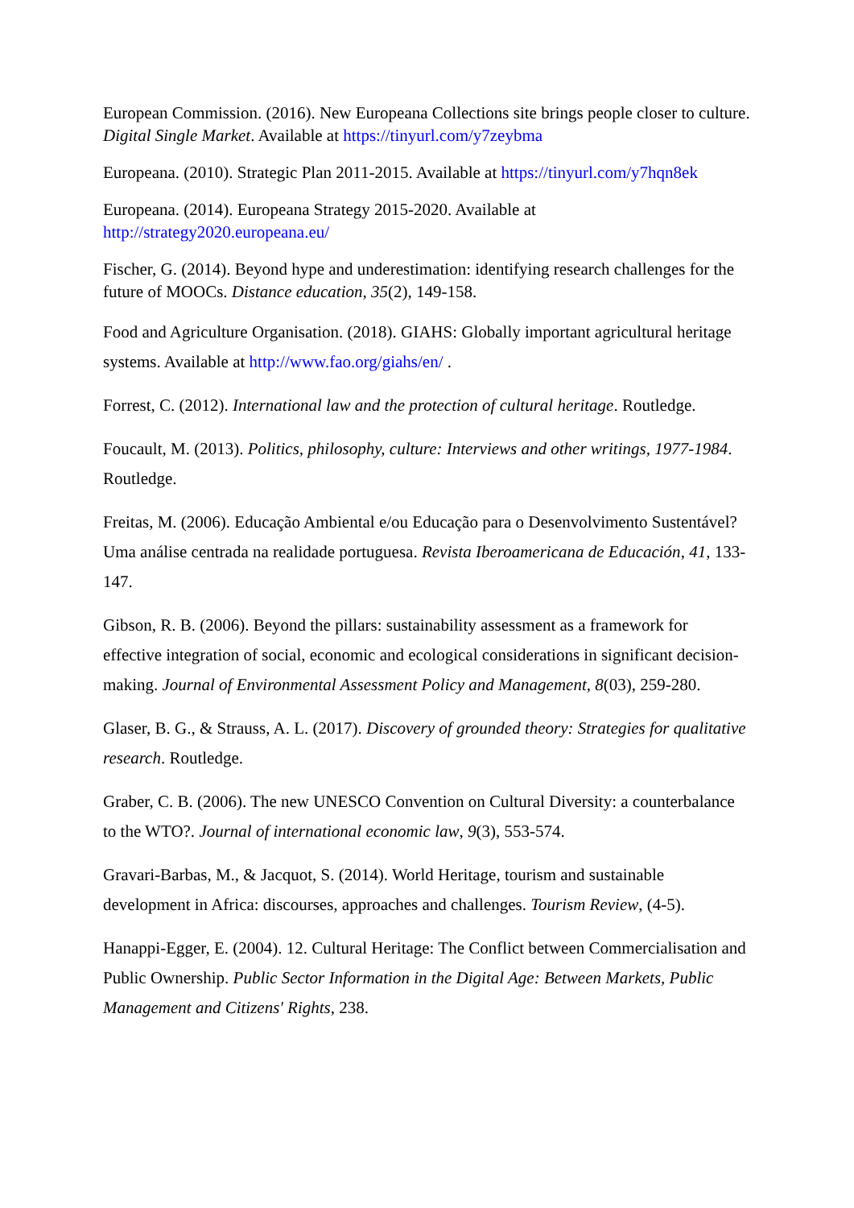European Commission. (2016). New Europeana Collections site brings people closer to culture. Digital Single Market. Available at https://tinyurl.com/y7zeybma
Europeana. (2010). Strategic Plan 2011-2015. Available at https://tinyurl.com/y7hqn8ek
Europeana. (2014). Europeana Strategy 2015-2020. Available at http://strategy2020.europeana.eu/
Fischer, G. (2014). Beyond hype and underestimation: identifying research challenges for the future of MOOCs. Distance education, 35(2), 149-158.
Food and Agriculture Organisation. (2018). GIAHS: Globally important agricultural heritage systems. Available at http://www.fao.org/giahs/en/ .
Forrest, C. (2012). International law and the protection of cultural heritage. Routledge.
Foucault, M. (2013). Politics, philosophy, culture: Interviews and other writings, 1977-1984. Routledge.
Freitas, M. (2006). Educação Ambiental e/ou Educação para o Desenvolvimento Sustentável? Uma análise centrada na realidade portuguesa. Revista Iberoamericana de Educación, 41, 133-147.
Gibson, R. B. (2006). Beyond the pillars: sustainability assessment as a framework for effective integration of social, economic and ecological considerations in significant decision-making. Journal of Environmental Assessment Policy and Management, 8(03), 259-280.
Glaser, B. G., & Strauss, A. L. (2017). Discovery of grounded theory: Strategies for qualitative research. Routledge.
Graber, C. B. (2006). The new UNESCO Convention on Cultural Diversity: a counterbalance to the WTO?. Journal of international economic law, 9(3), 553-574.
Gravari-Barbas, M., & Jacquot, S. (2014). World Heritage, tourism and sustainable development in Africa: discourses, approaches and challenges. Tourism Review, (4-5).
Hanappi-Egger, E. (2004). 12. Cultural Heritage: The Conflict between Commercialisation and Public Ownership. Public Sector Information in the Digital Age: Between Markets, Public Management and Citizens' Rights, 238.